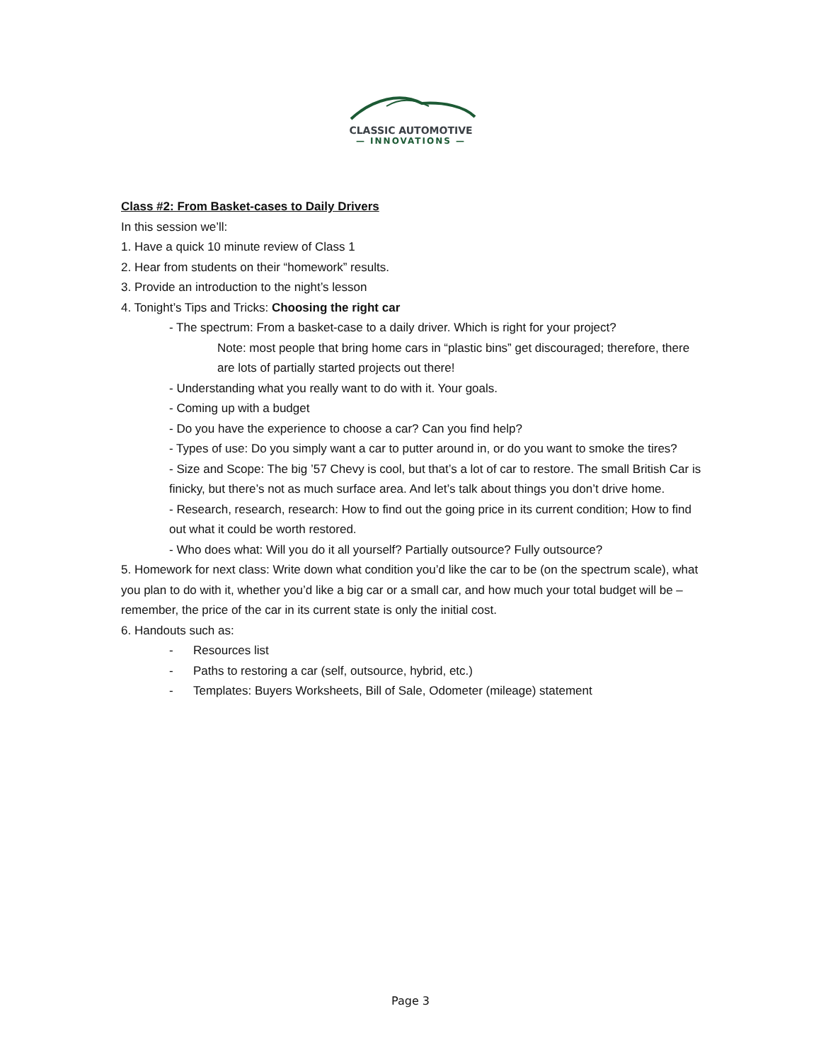CLASSIC AUTOMOTIVE
— INNOVATIONS —
Class #2: From Basket-cases to Daily Drivers
In this session we’ll:
1. Have a quick 10 minute review of Class 1
2. Hear from students on their “homework” results.
3. Provide an introduction to the night’s lesson
4. Tonight’s Tips and Tricks: Choosing the right car
- The spectrum: From a basket-case to a daily driver. Which is right for your project?
Note: most people that bring home cars in “plastic bins” get discouraged; therefore, there are lots of partially started projects out there!
- Understanding what you really want to do with it. Your goals.
- Coming up with a budget
- Do you have the experience to choose a car? Can you find help?
- Types of use: Do you simply want a car to putter around in, or do you want to smoke the tires?
- Size and Scope: The big ’57 Chevy is cool, but that’s a lot of car to restore. The small British Car is finicky, but there’s not as much surface area. And let’s talk about things you don’t drive home.
- Research, research, research: How to find out the going price in its current condition; How to find out what it could be worth restored.
- Who does what: Will you do it all yourself? Partially outsource? Fully outsource?
5. Homework for next class: Write down what condition you’d like the car to be (on the spectrum scale), what you plan to do with it, whether you’d like a big car or a small car, and how much your total budget will be – remember, the price of the car in its current state is only the initial cost.
6. Handouts such as:
- Resources list
- Paths to restoring a car (self, outsource, hybrid, etc.)
- Templates: Buyers Worksheets, Bill of Sale, Odometer (mileage) statement
Page 3